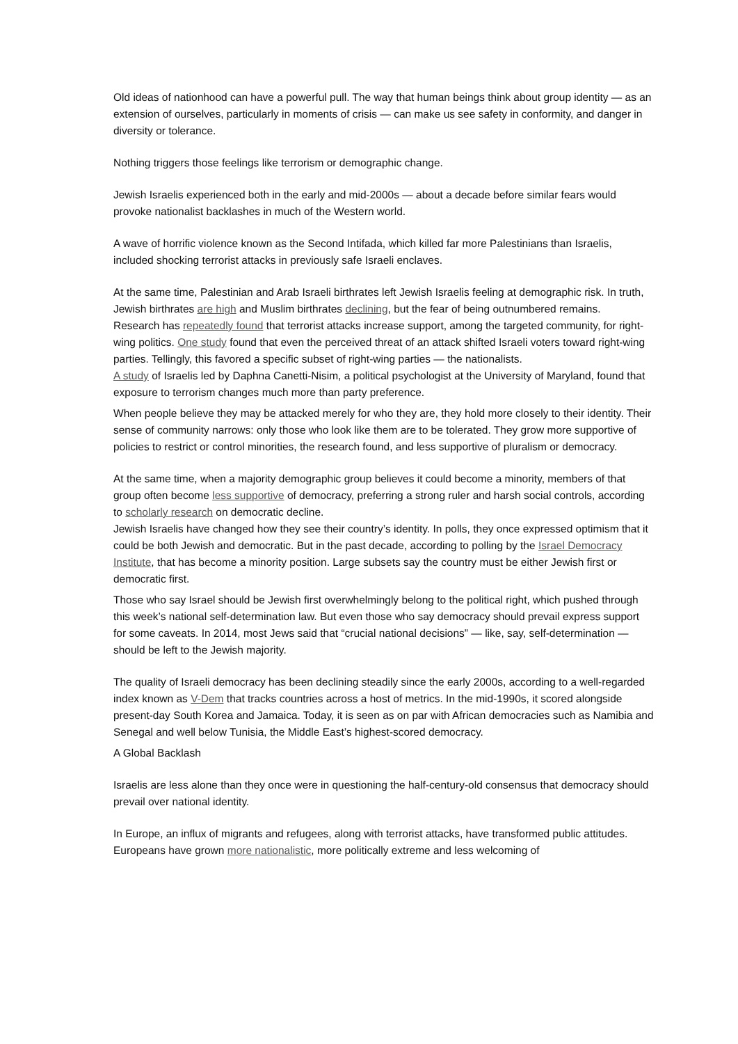Old ideas of nationhood can have a powerful pull. The way that human beings think about group identity — as an extension of ourselves, particularly in moments of crisis — can make us see safety in conformity, and danger in diversity or tolerance.
Nothing triggers those feelings like terrorism or demographic change.
Jewish Israelis experienced both in the early and mid-2000s — about a decade before similar fears would provoke nationalist backlashes in much of the Western world.
A wave of horrific violence known as the Second Intifada, which killed far more Palestinians than Israelis, included shocking terrorist attacks in previously safe Israeli enclaves.
At the same time, Palestinian and Arab Israeli birthrates left Jewish Israelis feeling at demographic risk. In truth, Jewish birthrates are high and Muslim birthrates declining, but the fear of being outnumbered remains.
Research has repeatedly found that terrorist attacks increase support, among the targeted community, for right-wing politics. One study found that even the perceived threat of an attack shifted Israeli voters toward right-wing parties. Tellingly, this favored a specific subset of right-wing parties — the nationalists.
A study of Israelis led by Daphna Canetti-Nisim, a political psychologist at the University of Maryland, found that exposure to terrorism changes much more than party preference.
When people believe they may be attacked merely for who they are, they hold more closely to their identity. Their sense of community narrows: only those who look like them are to be tolerated. They grow more supportive of policies to restrict or control minorities, the research found, and less supportive of pluralism or democracy.
At the same time, when a majority demographic group believes it could become a minority, members of that group often become less supportive of democracy, preferring a strong ruler and harsh social controls, according to scholarly research on democratic decline.
Jewish Israelis have changed how they see their country’s identity. In polls, they once expressed optimism that it could be both Jewish and democratic. But in the past decade, according to polling by the Israel Democracy Institute, that has become a minority position. Large subsets say the country must be either Jewish first or democratic first.
Those who say Israel should be Jewish first overwhelmingly belong to the political right, which pushed through this week’s national self-determination law. But even those who say democracy should prevail express support for some caveats. In 2014, most Jews said that “crucial national decisions” — like, say, self-determination — should be left to the Jewish majority.
The quality of Israeli democracy has been declining steadily since the early 2000s, according to a well-regarded index known as V-Dem that tracks countries across a host of metrics. In the mid-1990s, it scored alongside present-day South Korea and Jamaica. Today, it is seen as on par with African democracies such as Namibia and Senegal and well below Tunisia, the Middle East’s highest-scored democracy.
A Global Backlash
Israelis are less alone than they once were in questioning the half-century-old consensus that democracy should prevail over national identity.
In Europe, an influx of migrants and refugees, along with terrorist attacks, have transformed public attitudes. Europeans have grown more nationalistic, more politically extreme and less welcoming of